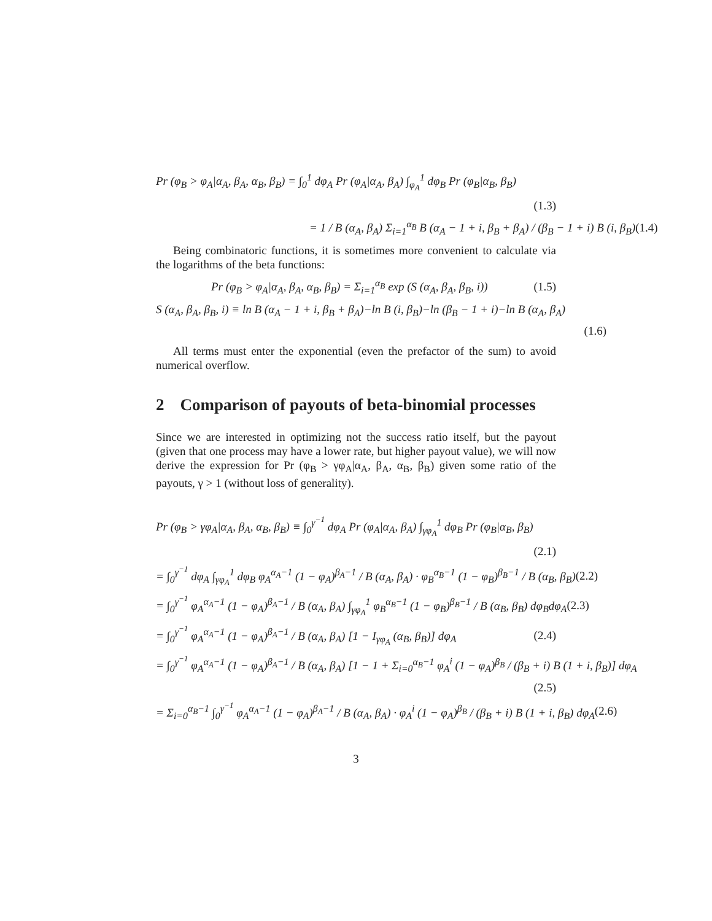Pr (φ<sub>B</sub> > φ<sub>A</sub>|α<sub>A</sub>, β<sub>A</sub>, α<sub>B</sub>, β<sub>B</sub>) = ∫<sub>0</sub><sup>1</sup> dφ<sub>A</sub> Pr (φ<sub>A</sub>|α<sub>A</sub>, β<sub>A</sub>) ∫<sub>φ<sub>A</sub></sub><sup>1</sup> dφ<sub>B</sub> Pr (φ<sub>B</sub>|α<sub>B</sub>, β<sub>B</sub>)
(1.3)
= 1 / B (α<sub>A</sub>, β<sub>A</sub>) Σ<sub>i=1</sub><sup>α<sub>B</sub></sup> B (α<sub>A</sub> − 1 + i, β<sub>B</sub> + β<sub>A</sub>) / (β<sub>B</sub> − 1 + i) B (i, β<sub>B</sub>) (1.4)
Being combinatoric functions, it is sometimes more convenient to calculate via the logarithms of the beta functions:
Pr (φ<sub>B</sub> > φ<sub>A</sub>|α<sub>A</sub>, β<sub>A</sub>, α<sub>B</sub>, β<sub>B</sub>) = Σ<sub>i=1</sub><sup>α<sub>B</sub></sup> exp (S (α<sub>A</sub>, β<sub>A</sub>, β<sub>B</sub>, i)) (1.5)
S (α<sub>A</sub>, β<sub>A</sub>, β<sub>B</sub>, i) ≡ ln B (α<sub>A</sub> − 1 + i, β<sub>B</sub> + β<sub>A</sub>)−ln B (i, β<sub>B</sub>)−ln (β<sub>B</sub> − 1 + i)−ln B (α<sub>A</sub>, β<sub>A</sub>)
(1.6)
All terms must enter the exponential (even the prefactor of the sum) to avoid numerical overflow.
2 Comparison of payouts of beta-binomial processes
Since we are interested in optimizing not the success ratio itself, but the payout (given that one process may have a lower rate, but higher payout value), we will now derive the expression for Pr (φ<sub>B</sub> > γφ<sub>A</sub>|α<sub>A</sub>, β<sub>A</sub>, α<sub>B</sub>, β<sub>B</sub>) given some ratio of the payouts, γ > 1 (without loss of generality).
Pr (φ<sub>B</sub> > γφ<sub>A</sub>|α<sub>A</sub>, β<sub>A</sub>, α<sub>B</sub>, β<sub>B</sub>) ≡ ∫<sub>0</sub><sup>γ<sup>−1</sup></sup> dφ<sub>A</sub> Pr (φ<sub>A</sub>|α<sub>A</sub>, β<sub>A</sub>) ∫<sub>γφ<sub>A</sub></sub><sup>1</sup> dφ<sub>B</sub> Pr (φ<sub>B</sub>|α<sub>B</sub>, β<sub>B</sub>)
(2.1)
= ∫<sub>0</sub><sup>γ<sup>−1</sup></sup> dφ<sub>A</sub> ∫<sub>γφ<sub>A</sub></sub><sup>1</sup> dφ<sub>B</sub> φ<sub>A</sub><sup>α<sub>A</sub>−1</sup> (1 − φ<sub>A</sub>)<sup>β<sub>A</sub>−1</sup> / B (α<sub>A</sub>, β<sub>A</sub>) · φ<sub>B</sub><sup>α<sub>B</sub>−1</sup> (1 − φ<sub>B</sub>)<sup>β<sub>B</sub>−1</sup> / B (α<sub>B</sub>, β<sub>B</sub>) (2.2)
= ∫<sub>0</sub><sup>γ<sup>−1</sup></sup> φ<sub>A</sub><sup>α<sub>A</sub>−1</sup> (1 − φ<sub>A</sub>)<sup>β<sub>A</sub>−1</sup> / B (α<sub>A</sub>, β<sub>A</sub>) ∫<sub>γφ<sub>A</sub></sub><sup>1</sup> φ<sub>B</sub><sup>α<sub>B</sub>−1</sup> (1 − φ<sub>B</sub>)<sup>β<sub>B</sub>−1</sup> / B (α<sub>B</sub>, β<sub>B</sub>) dφ<sub>B</sub>dφ<sub>A</sub> (2.3)
= ∫<sub>0</sub><sup>γ<sup>−1</sup></sup> φ<sub>A</sub><sup>α<sub>A</sub>−1</sup> (1 − φ<sub>A</sub>)<sup>β<sub>A</sub>−1</sup> / B (α<sub>A</sub>, β<sub>A</sub>) [1 − I<sub>γφ<sub>A</sub></sub> (α<sub>B</sub>, β<sub>B</sub>)] dφ<sub>A</sub> (2.4)
= ∫<sub>0</sub><sup>γ<sup>−1</sup></sup> φ<sub>A</sub><sup>α<sub>A</sub>−1</sup> (1 − φ<sub>A</sub>)<sup>β<sub>A</sub>−1</sup> / B (α<sub>A</sub>, β<sub>A</sub>) [1 − 1 + Σ<sub>i=0</sub><sup>α<sub>B</sub>−1</sup> φ<sub>A</sub><sup>i</sup> (1 − φ<sub>A</sub>)<sup>β<sub>B</sub></sup> / (β<sub>B</sub> + i) B (1 + i, β<sub>B</sub>)] dφ<sub>A</sub>
(2.5)
= Σ<sub>i=0</sub><sup>α<sub>B</sub>−1</sup> ∫<sub>0</sub><sup>γ<sup>−1</sup></sup> φ<sub>A</sub><sup>α<sub>A</sub>−1</sup> (1 − φ<sub>A</sub>)<sup>β<sub>A</sub>−1</sup> / B (α<sub>A</sub>, β<sub>A</sub>) · φ<sub>A</sub><sup>i</sup> (1 − φ<sub>A</sub>)<sup>β<sub>B</sub></sup> / (β<sub>B</sub> + i) B (1 + i, β<sub>B</sub>) dφ<sub>A</sub> (2.6)
3